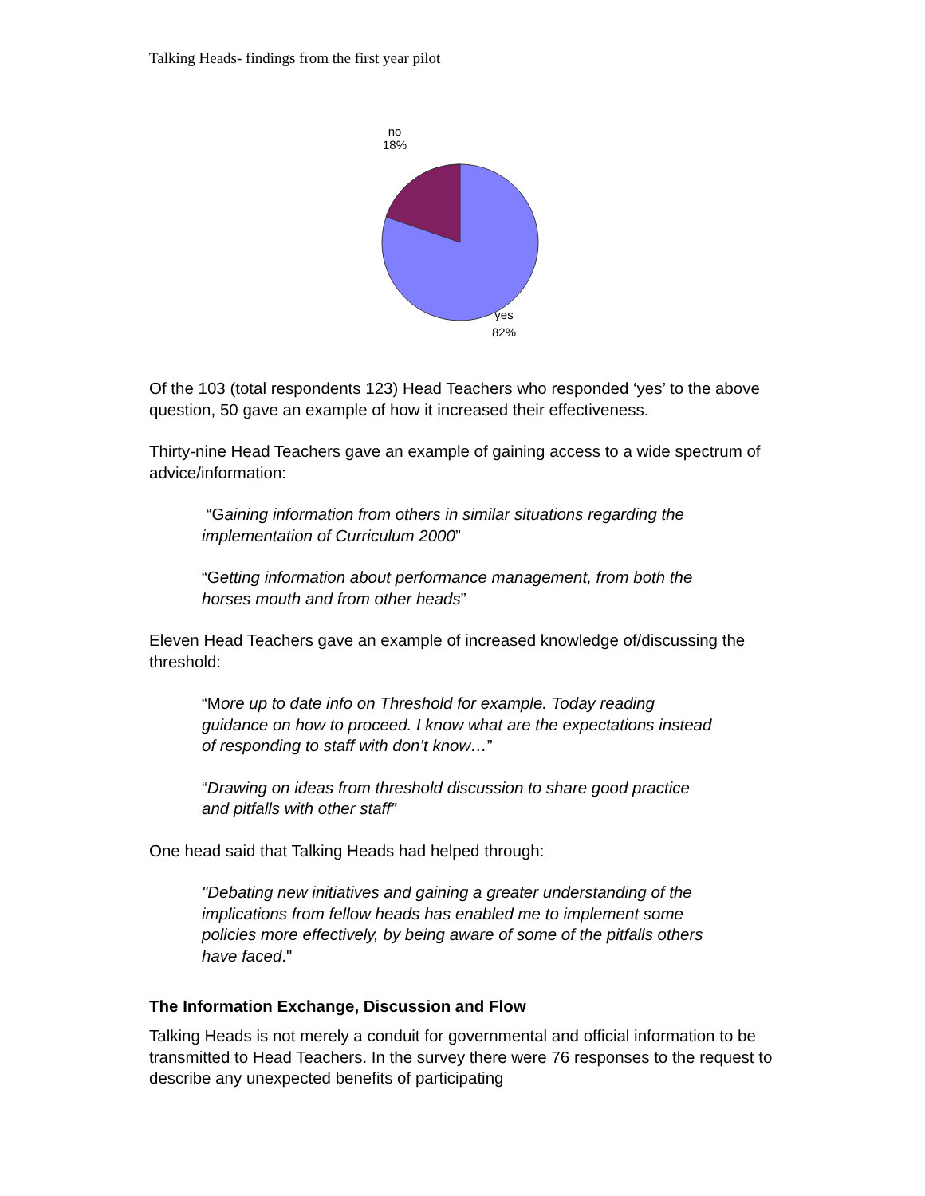Talking Heads- findings from the first year pilot
no
18%
yes
82%
Of the 103 (total respondents 123) Head Teachers who responded ‘yes’ to the above question, 50 gave an example of how it increased their effectiveness.
Thirty-nine Head Teachers gave an example of gaining access to a wide spectrum of advice/information:
“Gaining information from others in similar situations regarding the implementation of Curriculum 2000”
“Getting information about performance management, from both the horses mouth and from other heads”
Eleven Head Teachers gave an example of increased knowledge of/discussing the threshold:
“More up to date info on Threshold for example. Today reading guidance on how to proceed. I know what are the expectations instead of responding to staff with don’t know…”
“Drawing on ideas from threshold discussion to share good practice and pitfalls with other staff”
One head said that Talking Heads had helped through:
"Debating new initiatives and gaining a greater understanding of the implications from fellow heads has enabled me to implement some policies more effectively, by being aware of some of the pitfalls others have faced."
The Information Exchange, Discussion and Flow
Talking Heads is not merely a conduit for governmental and official information to be transmitted to Head Teachers. In the survey there were 76 responses to the request to describe any unexpected benefits of participating